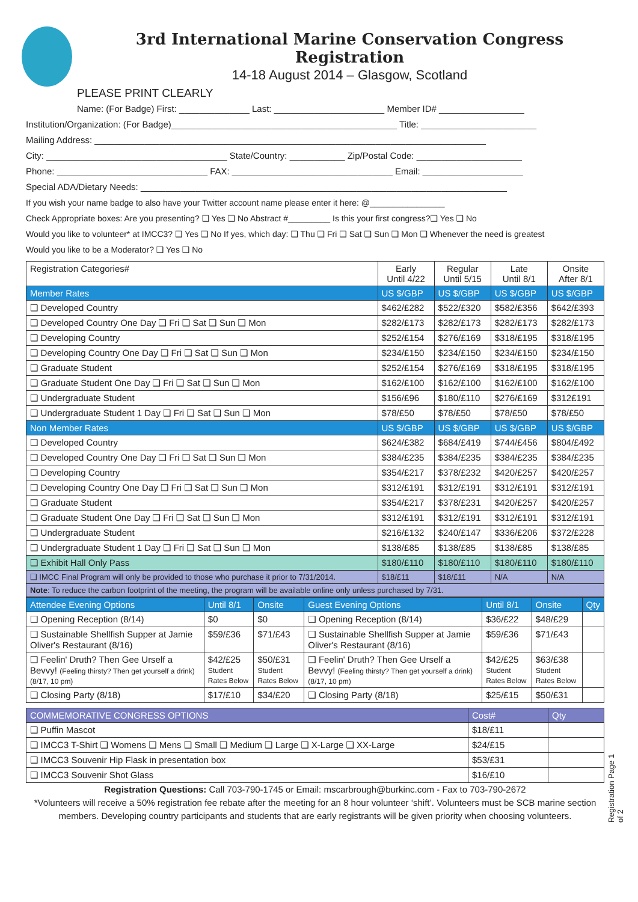3rd International Marine Conservation Congress Registration
14-18 August 2014 – Glasgow, Scotland
PLEASE PRINT CLEARLY
Name: (For Badge) First: ______________ Last: ______________________ Member ID# _________________
Institution/Organization: (For Badge)_____________________________________________ Title: _______________________
Mailing Address: ______________________________________________________________________________
City: ____________________________________ State/Country: ___________ Zip/Postal Code: _____________________
Phone: ______________________________ FAX: ________________________________ Email: ____________________
Special ADA/Dietary Needs: _________________________________________________________________________
If you wish your name badge to also have your Twitter account name please enter it here: @________________
Check Appropriate boxes: Are you presenting? ❑ Yes ❑ No Abstract #_________ Is this your first congress?❑ Yes ❑ No
Would you like to volunteer* at IMCC3? ❑ Yes ❑ No If yes, which day: ❑ Thu ❑ Fri ❑ Sat ❑ Sun ❑ Mon ❑ Whenever the need is greatest
Would you like to be a Moderator? ❑ Yes ❑ No
| Registration Categories# | Early Until 4/22 | Regular Until 5/15 | Late Until 8/1 | Onsite After 8/1 |
| --- | --- | --- | --- | --- |
| Member Rates | US $/GBP | US $/GBP | US $/GBP | US $/GBP |
| ❑ Developed Country | $462/£282 | $522/£320 | $582/£356 | $642/£393 |
| ❑ Developed Country One Day ❑ Fri ❑ Sat ❑ Sun ❑ Mon | $282/£173 | $282/£173 | $282/£173 | $282/£173 |
| ❑ Developing Country | $252/£154 | $276/£169 | $318/£195 | $318/£195 |
| ❑ Developing Country One Day ❑ Fri ❑ Sat ❑ Sun ❑ Mon | $234/£150 | $234/£150 | $234/£150 | $234/£150 |
| ❑ Graduate Student | $252/£154 | $276/£169 | $318/£195 | $318/£195 |
| ❑ Graduate Student One Day ❑ Fri ❑ Sat ❑ Sun ❑ Mon | $162/£100 | $162/£100 | $162/£100 | $162/£100 |
| ❑ Undergraduate Student | $156/£96 | $180/£110 | $276/£169 | $312£191 |
| ❑ Undergraduate Student 1 Day ❑ Fri ❑ Sat ❑ Sun ❑ Mon | $78/£50 | $78/£50 | $78/£50 | $78/£50 |
| Non Member Rates | US $/GBP | US $/GBP | US $/GBP | US $/GBP |
| ❑ Developed Country | $624/£382 | $684/£419 | $744/£456 | $804/£492 |
| ❑ Developed Country One Day ❑ Fri ❑ Sat ❑ Sun ❑ Mon | $384/£235 | $384/£235 | $384/£235 | $384/£235 |
| ❑ Developing Country | $354/£217 | $378/£232 | $420/£257 | $420/£257 |
| ❑ Developing Country One Day ❑ Fri ❑ Sat ❑ Sun ❑ Mon | $312/£191 | $312/£191 | $312/£191 | $312/£191 |
| ❑ Graduate Student | $354/£217 | $378/£231 | $420/£257 | $420/£257 |
| ❑ Graduate Student One Day ❑ Fri ❑ Sat ❑ Sun ❑ Mon | $312/£191 | $312/£191 | $312/£191 | $312/£191 |
| ❑ Undergraduate Student | $216/£132 | $240/£147 | $336/£206 | $372/£228 |
| ❑ Undergraduate Student 1 Day ❑ Fri ❑ Sat ❑ Sun ❑ Mon | $138/£85 | $138/£85 | $138/£85 | $138/£85 |
| ❑ Exhibit Hall Only Pass | $180/£110 | $180/£110 | $180/£110 | $180/£110 |
| ❑ IMCC Final Program will only be provided to those who purchase it prior to 7/31/2014. | $18/£11 | $18/£11 | N/A | N/A |
| Note : To reduce the carbon footprint of the meeting, the program will be available online only unless purchased by 7/31. | | | | |
| Attendee Evening Options | Until 8/1 | Onsite | Guest Evening Options | Until 8/1 | Onsite | Qty |
| --- | --- | --- | --- | --- | --- | --- |
| ❑ Opening Reception (8/14) | $0 | $0 | ❑ Opening Reception (8/14) | $36/£22 | $48/£29 | |
| ❑ Sustainable Shellfish Supper at Jamie Oliver's Restaurant (8/16) | $59/£36 | $71/£43 | ❑ Sustainable Shellfish Supper at Jamie Oliver's Restaurant (8/16) | $59/£36 | $71/£43 | |
| ❑ Feelin' Druth? Then Gee Urself a Bevvy! (Feeling thirsty? Then get yourself a drink) (8/17, 10 pm) | $42/£25 Student Rates Below | $50/£31 Student Rates Below | ❑ Feelin' Druth? Then Gee Urself a Bevvy! (Feeling thirsty? Then get yourself a drink) (8/17, 10 pm) | $42/£25 Student Rates Below | $63/£38 Student Rates Below | |
| ❑ Closing Party (8/18) | $17/£10 | $34/£20 | ❑ Closing Party (8/18) | $25/£15 | $50/£31 | |
| COMMEMORATIVE CONGRESS OPTIONS | Cost# | Qty |
| --- | --- | --- |
| ❑ Puffin Mascot | $18/£11 | |
| ❑ IMCC3 T-Shirt ❑ Womens ❑ Mens ❑ Small ❑ Medium ❑ Large ❑ X-Large ❑ XX-Large | $24/£15 | |
| ❑ IMCC3 Souvenir Hip Flask in presentation box | $53/£31 | |
| ❑ IMCC3 Souvenir Shot Glass | $16/£10 | |
Registration Questions: Call 703-790-1745 or Email: mscarbrough@burkinc.com - Fax to 703-790-2672
*Volunteers will receive a 50% registration fee rebate after the meeting for an 8 hour volunteer ‘shift’. Volunteers must be SCB marine section members. Developing country participants and students that are early registrants will be given priority when choosing volunteers.
Registration Page 1 of 2